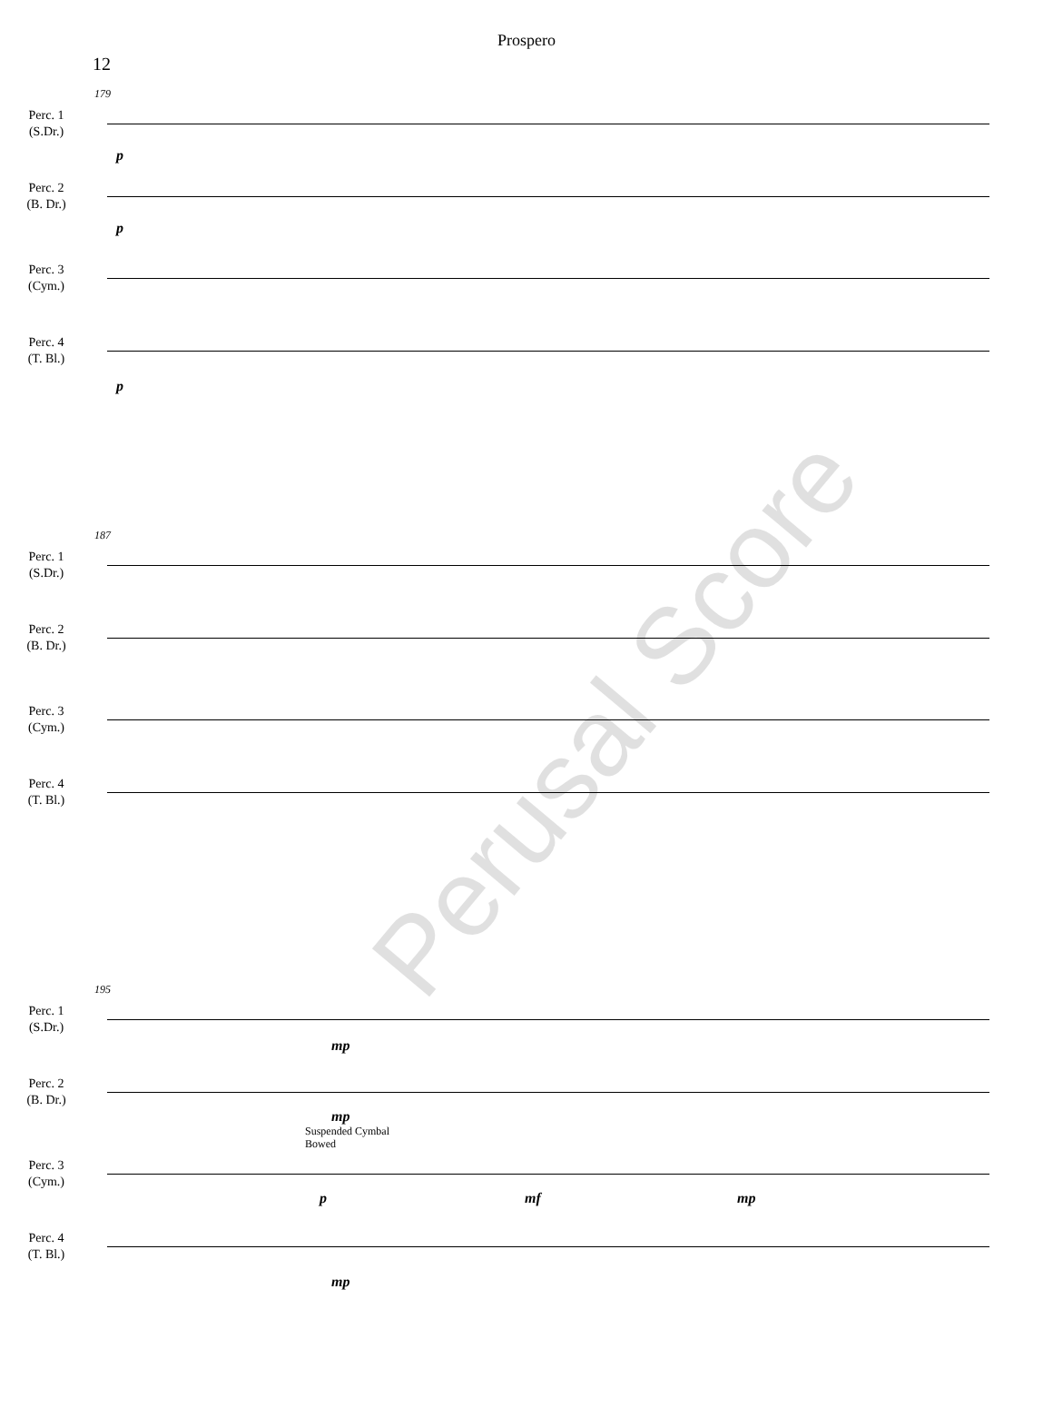Prospero
12
Perusal Score
179
Perc. 1
(S.Dr.)
p
Perc. 2
(B. Dr.)
p
Perc. 3
(Cym.)
Perc. 4
(T. Bl.)
p
187
Perc. 1
(S.Dr.)
Perc. 2
(B. Dr.)
Perc. 3
(Cym.)
Perc. 4
(T. Bl.)
195
Perc. 1
(S.Dr.)
mp
Perc. 2
(B. Dr.)
mp
Suspended Cymbal
Bowed
Perc. 3
(Cym.)
p mf mp
Perc. 4
(T. Bl.)
mp